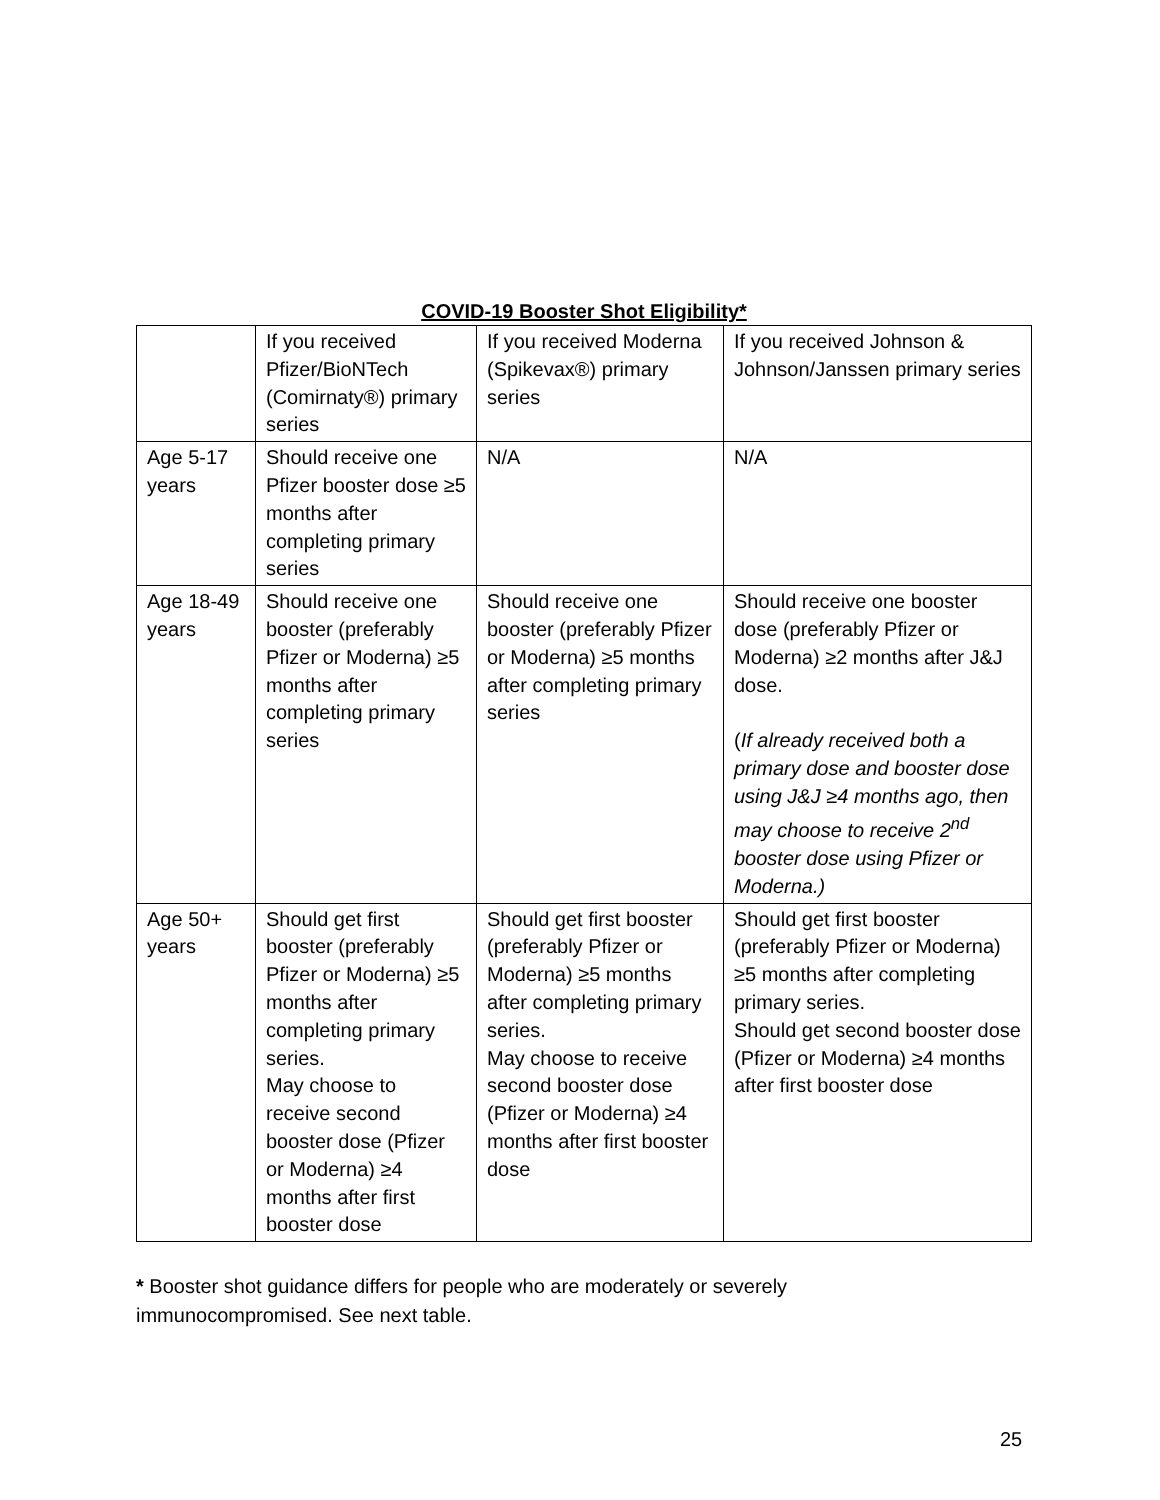COVID-19 Booster Shot Eligibility*
| | If you received Pfizer/BioNTech (Comirnaty®) primary series | If you received Moderna (Spikevax®) primary series | If you received Johnson & Johnson/Janssen primary series |
| Age 5-17 years | Should receive one Pfizer booster dose ≥5 months after completing primary series | N/A | N/A |
| Age 18-49 years | Should receive one booster (preferably Pfizer or Moderna) ≥5 months after completing primary series | Should receive one booster (preferably Pfizer or Moderna) ≥5 months after completing primary series | Should receive one booster dose (preferably Pfizer or Moderna) ≥2 months after J&J dose. ( If already received both a primary dose and booster dose using J&J ≥4 months ago, then may choose to receive 2<sup>nd</sup> booster dose using Pfizer or Moderna.) |
| Age 50+ years | Should get first booster (preferably Pfizer or Moderna) ≥5 months after completing primary series. May choose to receive second booster dose (Pfizer or Moderna) ≥4 months after first booster dose | Should get first booster (preferably Pfizer or Moderna) ≥5 months after completing primary series. May choose to receive second booster dose (Pfizer or Moderna) ≥4 months after first booster dose | Should get first booster (preferably Pfizer or Moderna) ≥5 months after completing primary series. Should get second booster dose (Pfizer or Moderna) ≥4 months after first booster dose |
* Booster shot guidance differs for people who are moderately or severely
immunocompromised. See next table.
25